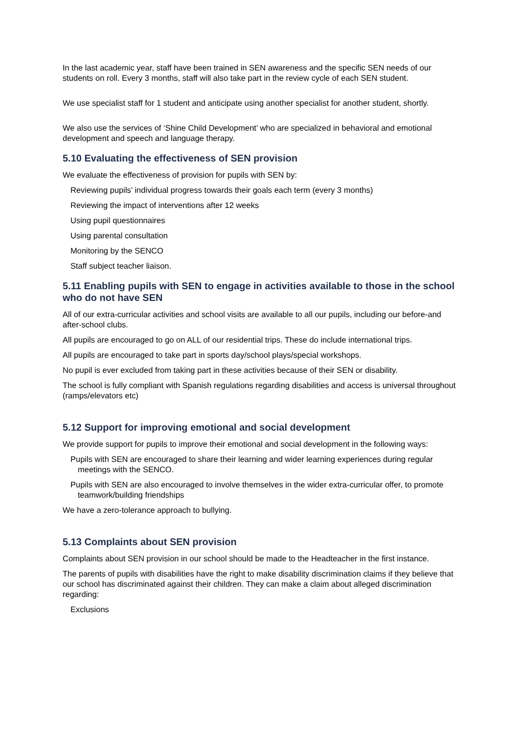In the last academic year, staff have been trained in SEN awareness and the specific SEN needs of our students on roll. Every 3 months, staff will also take part in the review cycle of each SEN student.
We use specialist staff for 1 student and anticipate using another specialist for another student, shortly.
We also use the services of ‘Shine Child Development’ who are specialized in behavioral and emotional development and speech and language therapy.
5.10 Evaluating the effectiveness of SEN provision
We evaluate the effectiveness of provision for pupils with SEN by:
Reviewing pupils’ individual progress towards their goals each term (every 3 months)
Reviewing the impact of interventions after 12 weeks
Using pupil questionnaires
Using parental consultation
Monitoring by the SENCO
Staff subject teacher liaison.
5.11 Enabling pupils with SEN to engage in activities available to those in the school who do not have SEN
All of our extra-curricular activities and school visits are available to all our pupils, including our before-and after-school clubs.
All pupils are encouraged to go on ALL of our residential trips. These do include international trips.
All pupils are encouraged to take part in sports day/school plays/special workshops.
No pupil is ever excluded from taking part in these activities because of their SEN or disability.
The school is fully compliant with Spanish regulations regarding disabilities and access is universal throughout (ramps/elevators etc)
5.12 Support for improving emotional and social development
We provide support for pupils to improve their emotional and social development in the following ways:
Pupils with SEN are encouraged to share their learning and wider learning experiences during regular meetings with the SENCO.
Pupils with SEN are also encouraged to involve themselves in the wider extra-curricular offer, to promote teamwork/building friendships
We have a zero-tolerance approach to bullying.
5.13 Complaints about SEN provision
Complaints about SEN provision in our school should be made to the Headteacher in the first instance.
The parents of pupils with disabilities have the right to make disability discrimination claims if they believe that our school has discriminated against their children. They can make a claim about alleged discrimination regarding:
Exclusions